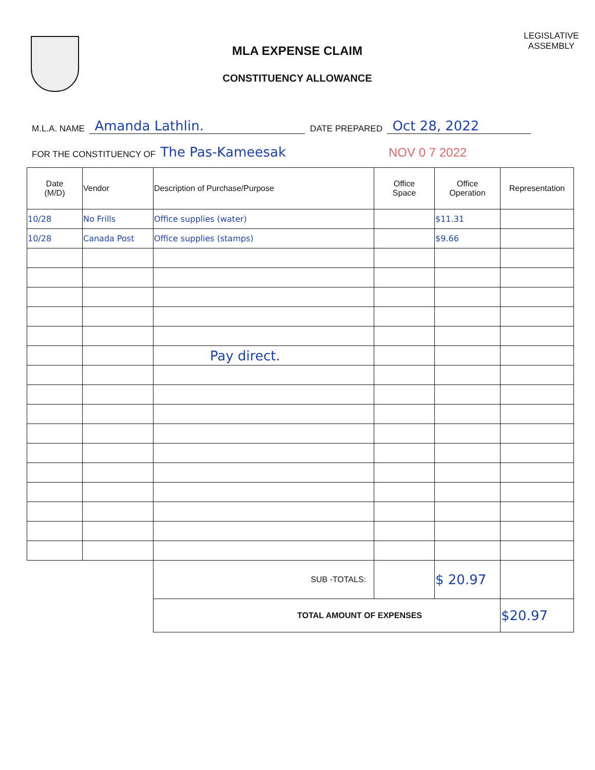MLA EXPENSE CLAIM
CONSTITUENCY ALLOWANCE
LEGISLATIVE
ASSEMBLY
M.L.A. NAME Amanda Lathlin. DATE PREPARED Oct 28, 2022
FOR THE CONSTITUENCY OF The Pas-Kameesak NOV 0 7 2022
| Date (M/D) | Vendor | Description of Purchase/Purpose | Office Space | Office Operation | Representation |
| --- | --- | --- | --- | --- | --- |
| 10/28 | No Frills | Office supplies (water) | | $11.31 | |
| 10/28 | Canada Post | Office supplies (stamps) | | $9.66 | |
| | | Pay direct. | | | |
| | | SUB -TOTALS: | | $ 20.97 | |
| | | TOTAL AMOUNT OF EXPENSES | | | $20.97 |